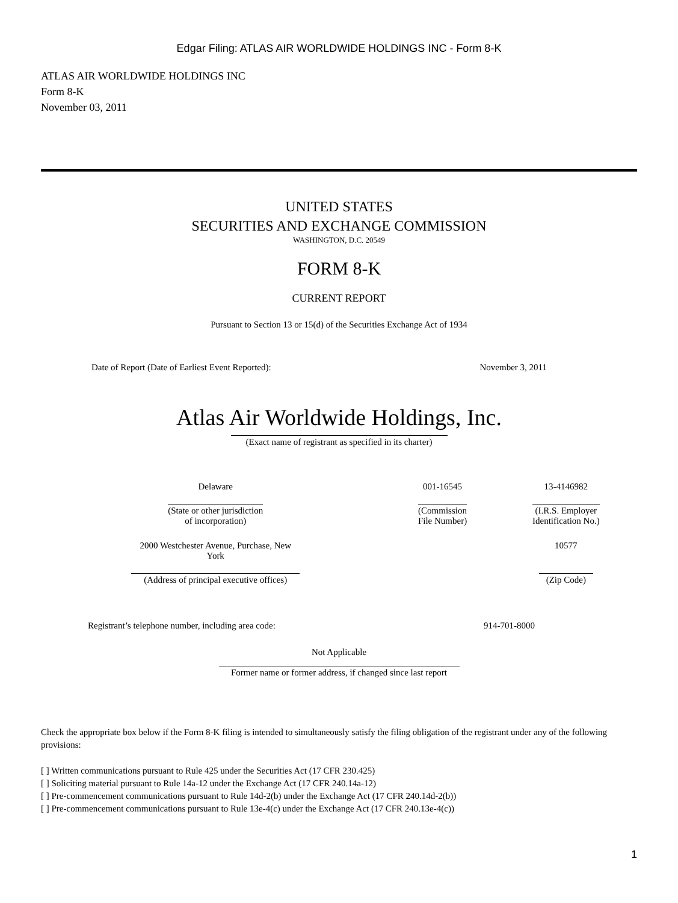Edgar Filing: ATLAS AIR WORLDWIDE HOLDINGS INC - Form 8-K
ATLAS AIR WORLDWIDE HOLDINGS INC
Form 8-K
November 03, 2011
UNITED STATES
SECURITIES AND EXCHANGE COMMISSION
WASHINGTON, D.C. 20549
FORM 8-K
CURRENT REPORT
Pursuant to Section 13 or 15(d) of the Securities Exchange Act of 1934
| Date of Report (Date of Earliest Event Reported): | November 3, 2011 |
Atlas Air Worldwide Holdings, Inc.
(Exact name of registrant as specified in its charter)
| Delaware | 001-16545 | 13-4146982 |
| (State or other jurisdiction of incorporation) | (Commission File Number) | (I.R.S. Employer Identification No.) |
| 2000 Westchester Avenue, Purchase, New York | | 10577 |
| (Address of principal executive offices) | | (Zip Code) |
| Registrant’s telephone number, including area code: | 914-701-8000 |
Not Applicable
Former name or former address, if changed since last report
Check the appropriate box below if the Form 8-K filing is intended to simultaneously satisfy the filing obligation of the registrant under any of the following provisions:
[ ] Written communications pursuant to Rule 425 under the Securities Act (17 CFR 230.425)
[ ] Soliciting material pursuant to Rule 14a-12 under the Exchange Act (17 CFR 240.14a-12)
[ ] Pre-commencement communications pursuant to Rule 14d-2(b) under the Exchange Act (17 CFR 240.14d-2(b))
[ ] Pre-commencement communications pursuant to Rule 13e-4(c) under the Exchange Act (17 CFR 240.13e-4(c))
1